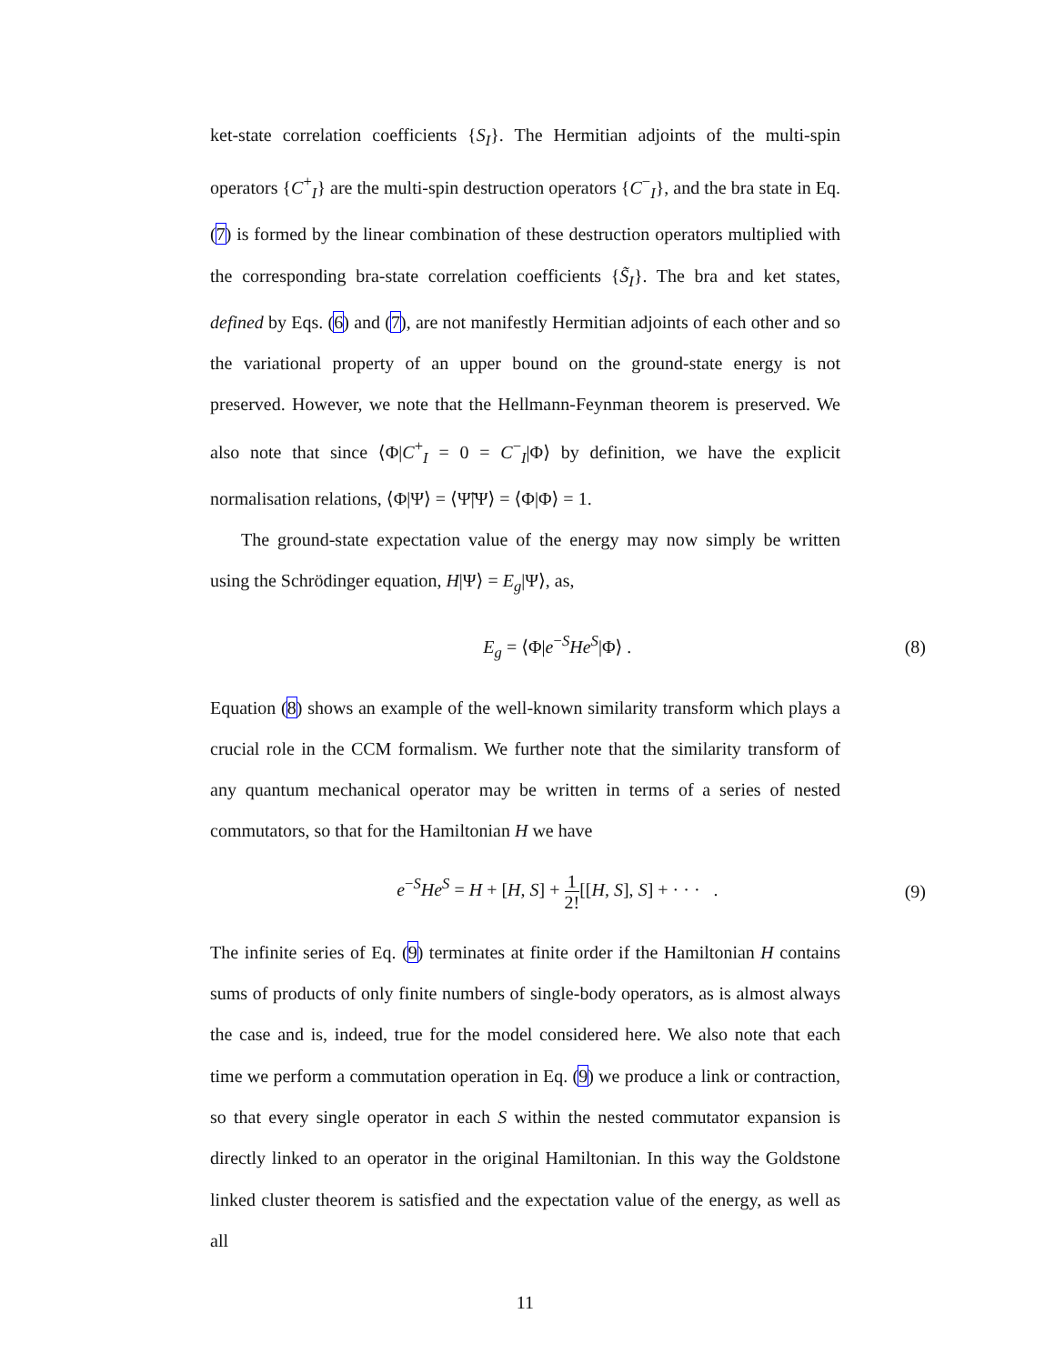ket-state correlation coefficients {S<sub>I</sub>}. The Hermitian adjoints of the multi-spin operators {C<sup>+</sup><sub>I</sub>} are the multi-spin destruction operators {C<sup>−</sup><sub>I</sub>}, and the bra state in Eq. (7) is formed by the linear combination of these destruction operators multiplied with the corresponding bra-state correlation coefficients {S̃<sub>I</sub>}. The bra and ket states, defined by Eqs. (6) and (7), are not manifestly Hermitian adjoints of each other and so the variational property of an upper bound on the ground-state energy is not preserved. However, we note that the Hellmann-Feynman theorem is preserved. We also note that since ⟨Φ|C<sup>+</sup><sub>I</sub> = 0 = C<sup>−</sup><sub>I</sub>|Φ⟩ by definition, we have the explicit normalisation relations, ⟨Φ|Ψ⟩ = ⟨Ψ̃|Ψ⟩ = ⟨Φ|Φ⟩ = 1.
The ground-state expectation value of the energy may now simply be written using the Schrödinger equation, H|Ψ⟩ = E<sub>g</sub>|Ψ⟩, as,
E<sub>g</sub> = ⟨Φ|e<sup>−S</sup>He<sup>S</sup>|Φ⟩ . (8)
Equation (8) shows an example of the well-known similarity transform which plays a crucial role in the CCM formalism. We further note that the similarity transform of any quantum mechanical operator may be written in terms of a series of nested commutators, so that for the Hamiltonian H we have
e<sup>−S</sup>He<sup>S</sup> = H + [H, S] + 1 2![[H, S], S] + · · · . (9)
The infinite series of Eq. (9) terminates at finite order if the Hamiltonian H contains sums of products of only finite numbers of single-body operators, as is almost always the case and is, indeed, true for the model considered here. We also note that each time we perform a commutation operation in Eq. (9) we produce a link or contraction, so that every single operator in each S within the nested commutator expansion is directly linked to an operator in the original Hamiltonian. In this way the Goldstone linked cluster theorem is satisfied and the expectation value of the energy, as well as all
11